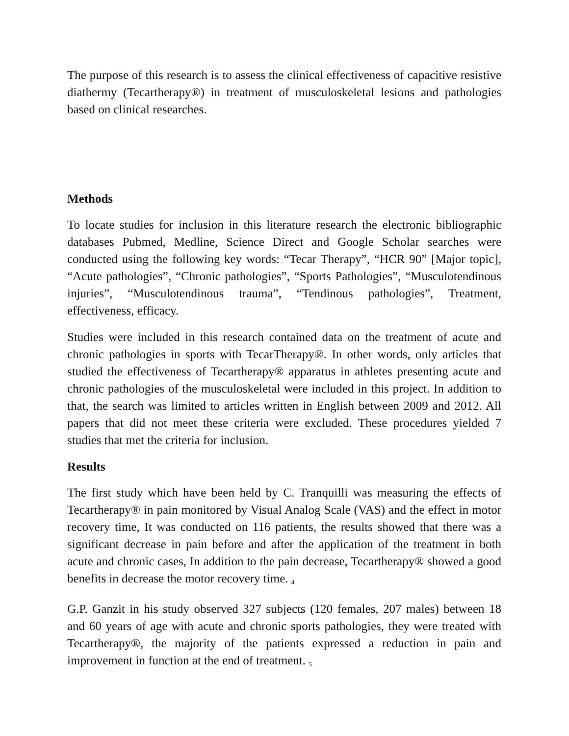The purpose of this research is to assess the clinical effectiveness of capacitive resistive diathermy (Tecartherapy®) in treatment of musculoskeletal lesions and pathologies based on clinical researches.
Methods
To locate studies for inclusion in this literature research the electronic bibliographic databases Pubmed, Medline, Science Direct and Google Scholar searches were conducted using the following key words: “Tecar Therapy”, “HCR 90” [Major topic], “Acute pathologies”, “Chronic pathologies”, “Sports Pathologies”, “Musculotendinous injuries”, “Musculotendinous trauma”, “Tendinous pathologies”, Treatment, effectiveness, efficacy.
Studies were included in this research contained data on the treatment of acute and chronic pathologies in sports with TecarTherapy®. In other words, only articles that studied the effectiveness of Tecartherapy® apparatus in athletes presenting acute and chronic pathologies of the musculoskeletal were included in this project. In addition to that, the search was limited to articles written in English between 2009 and 2012. All papers that did not meet these criteria were excluded. These procedures yielded 7 studies that met the criteria for inclusion.
Results
The first study which have been held by C. Tranquilli was measuring the effects of Tecartherapy® in pain monitored by Visual Analog Scale (VAS) and the effect in motor recovery time, It was conducted on 116 patients, the results showed that there was a significant decrease in pain before and after the application of the treatment in both acute and chronic cases, In addition to the pain decrease, Tecartherapy® showed a good benefits in decrease the motor recovery time. <sub>4</sub>
G.P. Ganzit in his study observed 327 subjects (120 females, 207 males) between 18 and 60 years of age with acute and chronic sports pathologies, they were treated with Tecartherapy®, the majority of the patients expressed a reduction in pain and improvement in function at the end of treatment. <sub>5</sub>